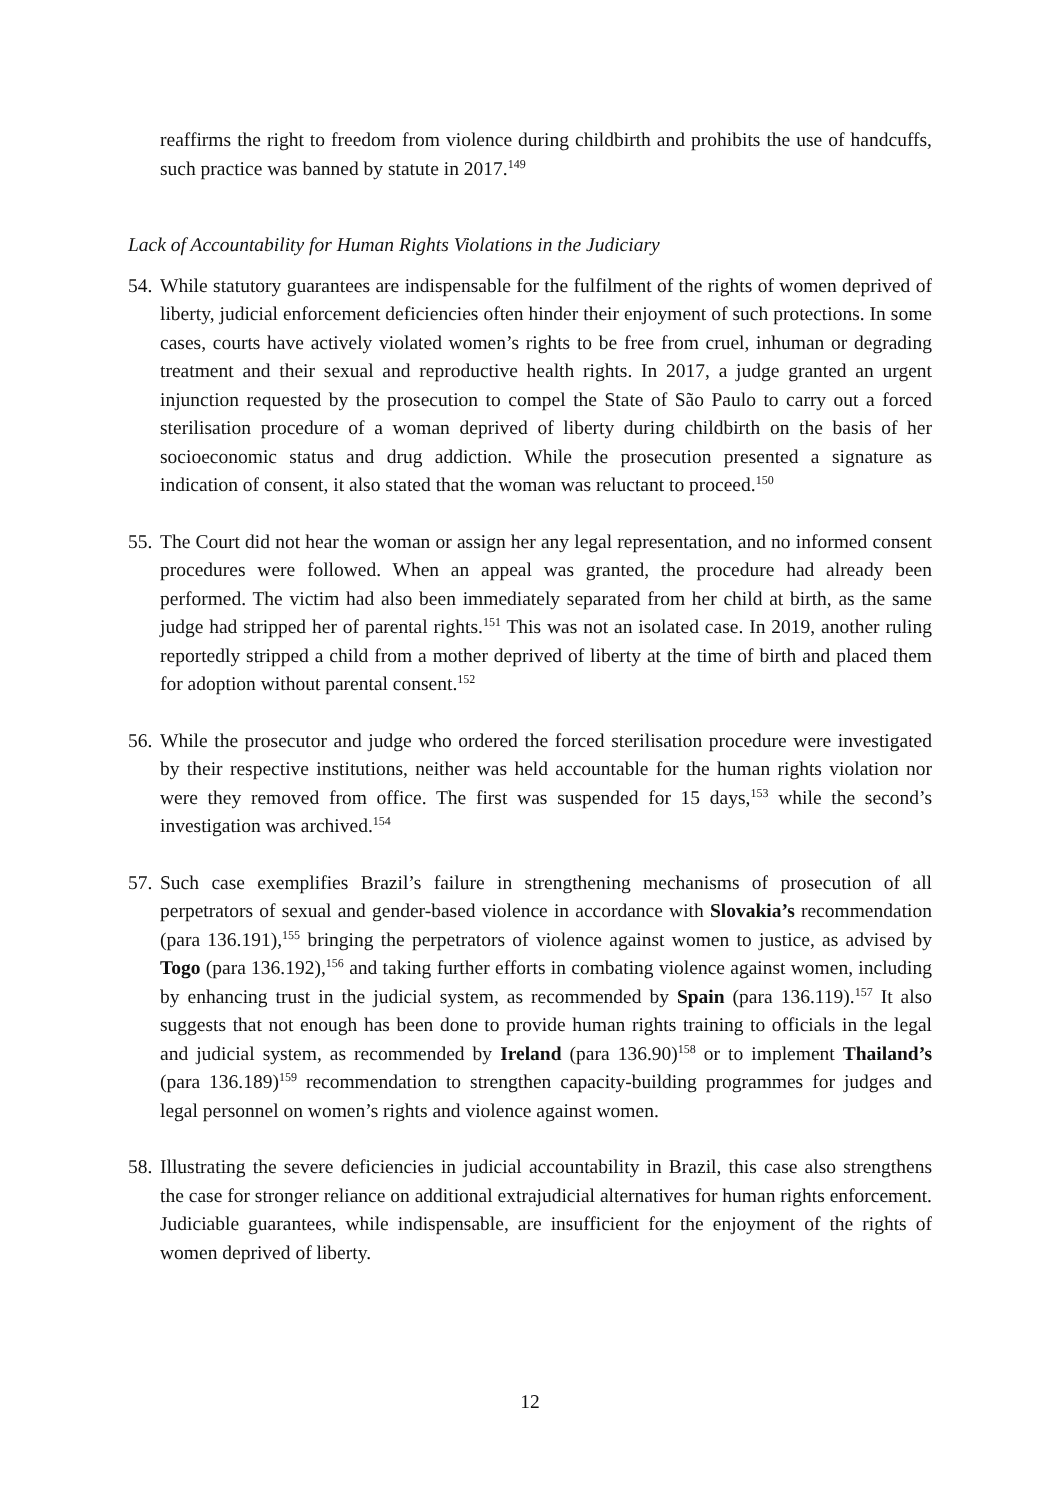reaffirms the right to freedom from violence during childbirth and prohibits the use of handcuffs, such practice was banned by statute in 2017.<sup>149</sup>
Lack of Accountability for Human Rights Violations in the Judiciary
54.
While statutory guarantees are indispensable for the fulfilment of the rights of women deprived of liberty, judicial enforcement deficiencies often hinder their enjoyment of such protections. In some cases, courts have actively violated women’s rights to be free from cruel, inhuman or degrading treatment and their sexual and reproductive health rights. In 2017, a judge granted an urgent injunction requested by the prosecution to compel the State of São Paulo to carry out a forced sterilisation procedure of a woman deprived of liberty during childbirth on the basis of her socioeconomic status and drug addiction. While the prosecution presented a signature as indication of consent, it also stated that the woman was reluctant to proceed.<sup>150</sup>
55.
The Court did not hear the woman or assign her any legal representation, and no informed consent procedures were followed. When an appeal was granted, the procedure had already been performed. The victim had also been immediately separated from her child at birth, as the same judge had stripped her of parental rights.<sup>151</sup> This was not an isolated case. In 2019, another ruling reportedly stripped a child from a mother deprived of liberty at the time of birth and placed them for adoption without parental consent.<sup>152</sup>
56.
While the prosecutor and judge who ordered the forced sterilisation procedure were investigated by their respective institutions, neither was held accountable for the human rights violation nor were they removed from office. The first was suspended for 15 days,<sup>153</sup> while the second’s investigation was archived.<sup>154</sup>
57.
Such case exemplifies Brazil’s failure in strengthening mechanisms of prosecution of all perpetrators of sexual and gender-based violence in accordance with Slovakia’s recommendation (para 136.191),<sup>155</sup> bringing the perpetrators of violence against women to justice, as advised by Togo (para 136.192),<sup>156</sup> and taking further efforts in combating violence against women, including by enhancing trust in the judicial system, as recommended by Spain (para 136.119).<sup>157</sup> It also suggests that not enough has been done to provide human rights training to officials in the legal and judicial system, as recommended by Ireland (para 136.90)<sup>158</sup> or to implement Thailand’s (para 136.189)<sup>159</sup> recommendation to strengthen capacity-building programmes for judges and legal personnel on women’s rights and violence against women.
58.
Illustrating the severe deficiencies in judicial accountability in Brazil, this case also strengthens the case for stronger reliance on additional extrajudicial alternatives for human rights enforcement. Judiciable guarantees, while indispensable, are insufficient for the enjoyment of the rights of women deprived of liberty.
12